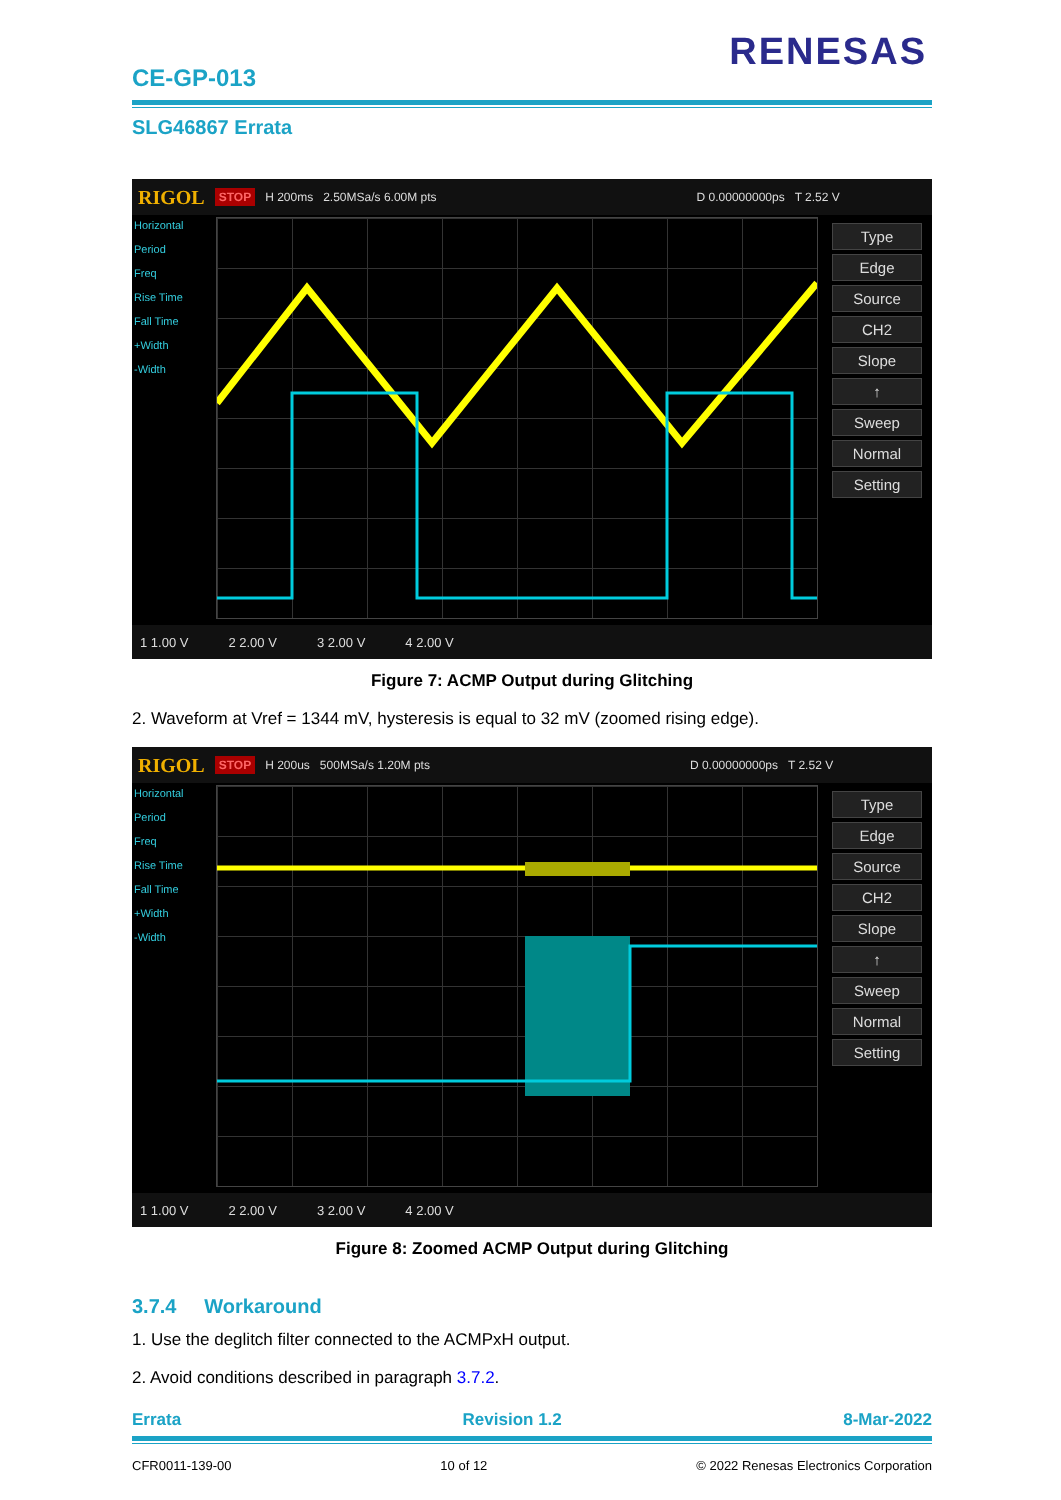CE-GP-013
RENESAS
SLG46867 Errata
RIGOL STOP H 200ms 2.50MSa/s 6.00M pts D 0.00000000ps T 2.52 V
Horizontal
Period
Freq
Rise Time
Fall Time
+Width
-Width
Type
Edge
Source
CH2
Slope
↑
Sweep
Normal
Setting
1 1.00 V 2 2.00 V 3 2.00 V 4 2.00 V
Figure 7: ACMP Output during Glitching
2. Waveform at Vref = 1344 mV, hysteresis is equal to 32 mV (zoomed rising edge).
RIGOL STOP H 200us 500MSa/s 1.20M pts D 0.00000000ps T 2.52 V
Horizontal
Period
Freq
Rise Time
Fall Time
+Width
-Width
Type
Edge
Source
CH2
Slope
↑
Sweep
Normal
Setting
1 1.00 V 2 2.00 V 3 2.00 V 4 2.00 V
Figure 8: Zoomed ACMP Output during Glitching
3.7.4 Workaround
1. Use the deglitch filter connected to the ACMPxH output.
2. Avoid conditions described in paragraph 3.7.2.
Errata Revision 1.2 8-Mar-2022
CFR0011-139-00 10 of 12 © 2022 Renesas Electronics Corporation